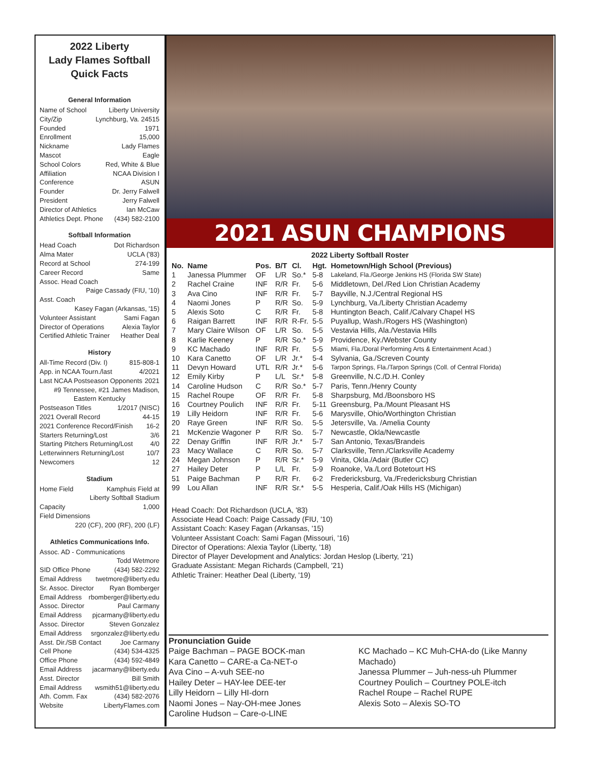2022 Liberty
Lady Flames Softball
Quick Facts
General Information
Name of School Liberty University
City/Zip Lynchburg, Va. 24515
Founded 1971
Enrollment 15,000
Nickname Lady Flames
Mascot Eagle
School Colors Red, White & Blue
Affiliation NCAA Division I
Conference ASUN
Founder Dr. Jerry Falwell
President Jerry Falwell
Director of Athletics Ian McCaw
Athletics Dept. Phone (434) 582-2100
Softball Information
Head Coach Dot Richardson
Alma Mater UCLA ('83)
Record at School 274-199
Career Record Same
Assoc. Head Coach
Paige Cassady (FIU, '10)
Asst. Coach
Kasey Fagan (Arkansas, '15)
Volunteer Assistant Sami Fagan
Director of Operations Alexia Taylor
Certified Athletic Trainer Heather Deal
History
All-Time Record (Div. I) 815-808-1
App. in NCAA Tourn./last 4/2021
Last NCAA Postseason Opponents 2021
#9 Tennessee, #21 James Madison,
Eastern Kentucky
Postseason Titles 1/2017 (NISC)
2021 Overall Record 44-15
2021 Conference Record/Finish 16-2
Starters Returning/Lost 3/6
Starting Pitchers Returning/Lost 4/0
Letterwinners Returning/Lost 10/7
Newcomers 12
Stadium
Home Field Kamphuis Field at
Liberty Softball Stadium
Capacity 1,000
Field Dimensions
220 (CF), 200 (RF), 200 (LF)
Athletics Communications Info.
Assoc. AD - Communications
Todd Wetmore
SID Office Phone (434) 582-2292
Email Address twetmore@liberty.edu
Sr. Assoc. Director Ryan Bomberger
Email Address rbomberger@liberty.edu
Assoc. Director Paul Carmany
Email Address pjcarmany@liberty.edu
Assoc. Director Steven Gonzalez
Email Address srgonzalez@liberty.edu
Asst. Dir./SB Contact Joe Carmany
Cell Phone (434) 534-4325
Office Phone (434) 592-4849
Email Address jacarmany@liberty.edu
Asst. Director Bill Smith
Email Address wsmith51@liberty.edu
Ath. Comm. Fax (434) 582-2076
Website LibertyFlames.com
2021 ASUN CHAMPIONS
2022 Liberty Softball Roster
| No. | Name | Pos. | B/T | Cl. | Hgt. | Hometown/High School (Previous) |
| --- | --- | --- | --- | --- | --- | --- |
| 1 | Janessa Plummer | OF | L/R | So.* | 5-8 | Lakeland, Fla./George Jenkins HS (Florida SW State) |
| 2 | Rachel Craine | INF | R/R | Fr. | 5-6 | Middletown, Del./Red Lion Christian Academy |
| 3 | Ava Cino | INF | R/R | Fr. | 5-7 | Bayville, N.J./Central Regional HS |
| 4 | Naomi Jones | P | R/R | So. | 5-9 | Lynchburg, Va./Liberty Christian Academy |
| 5 | Alexis Soto | C | R/R | Fr. | 5-8 | Huntington Beach, Calif./Calvary Chapel HS |
| 6 | Raigan Barrett | INF | R/R | R-Fr. | 5-5 | Puyallup, Wash./Rogers HS (Washington) |
| 7 | Mary Claire Wilson | OF | L/R | So. | 5-5 | Vestavia Hills, Ala./Vestavia Hills |
| 8 | Karlie Keeney | P | R/R | So.* | 5-9 | Providence, Ky./Webster County |
| 9 | KC Machado | INF | R/R | Fr. | 5-5 | Miami, Fla./Doral Performing Arts & Entertainment Acad.) |
| 10 | Kara Canetto | OF | L/R | Jr.* | 5-4 | Sylvania, Ga./Screven County |
| 11 | Devyn Howard | UTL | R/R | Jr.* | 5-6 | Tarpon Springs, Fla./Tarpon Springs (Coll. of Central Florida) |
| 12 | Emily Kirby | P | L/L | Sr.* | 5-8 | Greenville, N.C./D.H. Conley |
| 14 | Caroline Hudson | C | R/R | So.* | 5-7 | Paris, Tenn./Henry County |
| 15 | Rachel Roupe | OF | R/R | Fr. | 5-8 | Sharpsburg, Md./Boonsboro HS |
| 16 | Courtney Poulich | INF | R/R | Fr. | 5-11 | Greensburg, Pa./Mount Pleasant HS |
| 19 | Lilly Heidorn | INF | R/R | Fr. | 5-6 | Marysville, Ohio/Worthington Christian |
| 20 | Raye Green | INF | R/R | So. | 5-5 | Jetersville, Va. /Amelia County |
| 21 | McKenzie Wagoner | P | R/R | So. | 5-7 | Newcastle, Okla/Newcastle |
| 22 | Denay Griffin | INF | R/R | Jr.* | 5-7 | San Antonio, Texas/Brandeis |
| 23 | Macy Wallace | C | R/R | So. | 5-7 | Clarksville, Tenn./Clarksville Academy |
| 24 | Megan Johnson | P | R/R | Sr.* | 5-9 | Vinita, Okla./Adair (Butler CC) |
| 27 | Hailey Deter | P | L/L | Fr. | 5-9 | Roanoke, Va./Lord Botetourt HS |
| 51 | Paige Bachman | P | R/R | Fr. | 6-2 | Fredericksburg, Va./Fredericksburg Christian |
| 99 | Lou Allan | INF | R/R | Sr.* | 5-5 | Hesperia, Calif./Oak Hills HS (Michigan) |
Head Coach: Dot Richardson (UCLA, '83)
Associate Head Coach: Paige Cassady (FIU, '10)
Assistant Coach: Kasey Fagan (Arkansas, '15)
Volunteer Assistant Coach: Sami Fagan (Missouri, '16)
Director of Operations: Alexia Taylor (Liberty, '18)
Director of Player Development and Analytics: Jordan Heslop (Liberty, '21)
Graduate Assistant: Megan Richards (Campbell, '21)
Athletic Trainer: Heather Deal (Liberty, '19)
Pronunciation Guide
Paige Bachman – PAGE BOCK-man
Kara Canetto – CARE-a Ca-NET-o
Ava Cino – A-vuh SEE-no
Hailey Deter – HAY-lee DEE-ter
Lilly Heidorn – Lilly HI-dorn
Naomi Jones – Nay-OH-mee Jones
Caroline Hudson – Care-o-LINE
KC Machado – KC Muh-CHA-do (Like Manny Machado)
Janessa Plummer – Juh-ness-uh Plummer
Courtney Poulich – Courtney POLE-itch
Rachel Roupe – Rachel RUPE
Alexis Soto – Alexis SO-TO